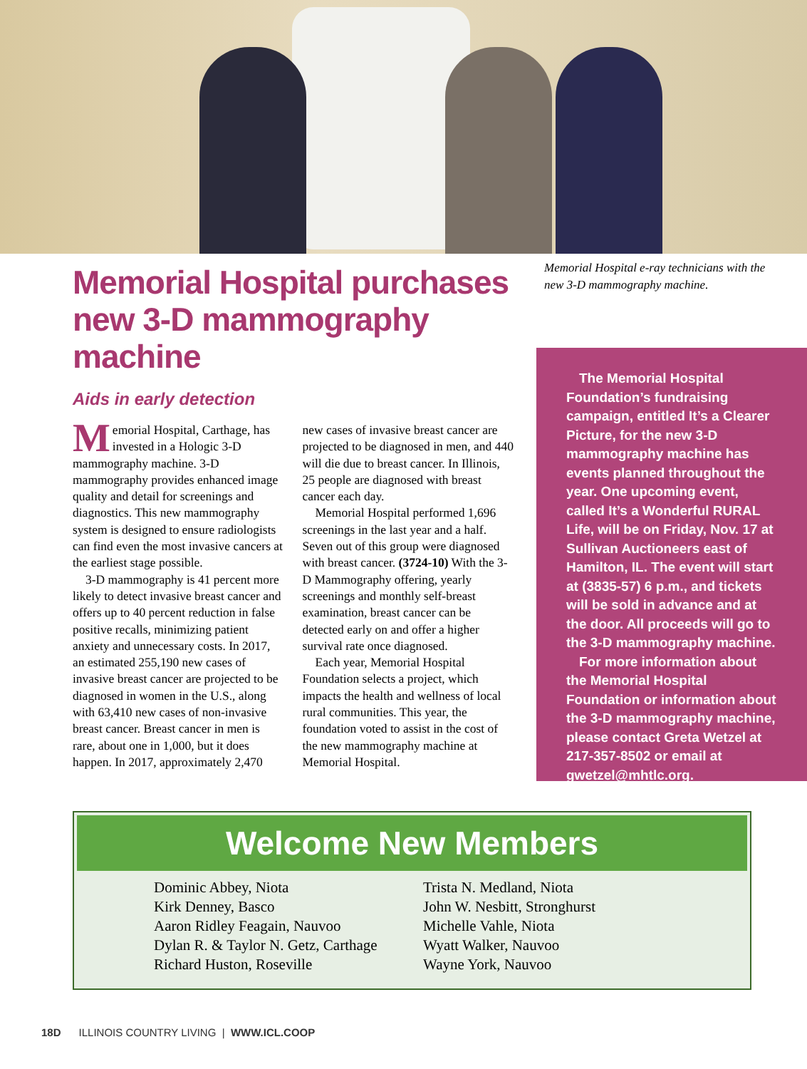Memorial Hospital purchases new 3-D mammography machine
Aids in early detection
Memorial Hospital, Carthage, has invested in a Hologic 3-D mammography machine. 3-D mammography provides enhanced image quality and detail for screenings and diagnostics. This new mammography system is designed to ensure radiologists can find even the most invasive cancers at the earliest stage possible.
3-D mammography is 41 percent more likely to detect invasive breast cancer and offers up to 40 percent reduction in false positive recalls, minimizing patient anxiety and unnecessary costs. In 2017, an estimated 255,190 new cases of invasive breast cancer are projected to be diagnosed in women in the U.S., along with 63,410 new cases of non-invasive breast cancer. Breast cancer in men is rare, about one in 1,000, but it does happen. In 2017, approximately 2,470 new cases of invasive breast cancer are projected to be diagnosed in men, and 440 will die due to breast cancer. In Illinois, 25 people are diagnosed with breast cancer each day.
Memorial Hospital performed 1,696 screenings in the last year and a half. Seven out of this group were diagnosed with breast cancer. (3724-10) With the 3-D Mammography offering, yearly screenings and monthly self-breast examination, breast cancer can be detected early on and offer a higher survival rate once diagnosed.
Each year, Memorial Hospital Foundation selects a project, which impacts the health and wellness of local rural communities. This year, the foundation voted to assist in the cost of the new mammography machine at Memorial Hospital.
Memorial Hospital e-ray technicians with the new 3-D mammography machine.
The Memorial Hospital Foundation’s fundraising campaign, entitled It’s a Clearer Picture, for the new 3-D mammography machine has events planned throughout the year. One upcoming event, called It’s a Wonderful RURAL Life, will be on Friday, Nov. 17 at Sullivan Auctioneers east of Hamilton, IL. The event will start at (3835-57) 6 p.m., and tickets will be sold in advance and at the door. All proceeds will go to the 3-D mammography machine.
For more information about the Memorial Hospital Foundation or information about the 3-D mammography machine, please contact Greta Wetzel at 217-357-8502 or email at gwetzel@mhtlc.org.
Welcome New Members
Dominic Abbey, Niota
Kirk Denney, Basco
Aaron Ridley Feagain, Nauvoo
Dylan R. & Taylor N. Getz, Carthage
Richard Huston, Roseville
Trista N. Medland, Niota
John W. Nesbitt, Stronghurst
Michelle Vahle, Niota
Wyatt Walker, Nauvoo
Wayne York, Nauvoo
18D ILLINOIS COUNTRY LIVING | WWW.ICL.COOP